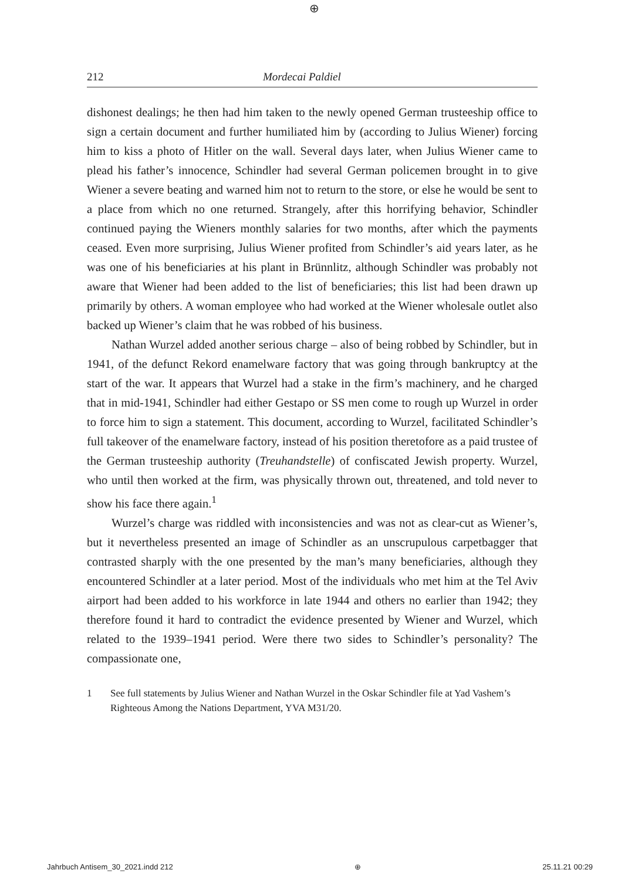⊕
212 Mordecai Paldiel
dishonest dealings; he then had him taken to the newly opened German trusteeship office to sign a certain document and further humiliated him by (according to Julius Wiener) forcing him to kiss a photo of Hitler on the wall. Several days later, when Julius Wiener came to plead his father’s innocence, Schindler had several German policemen brought in to give Wiener a severe beating and warned him not to return to the store, or else he would be sent to a place from which no one returned. Strangely, after this horrifying behavior, Schindler continued paying the Wieners monthly salaries for two months, after which the payments ceased. Even more surprising, Julius Wiener profited from Schindler’s aid years later, as he was one of his beneficiaries at his plant in Brünnlitz, although Schindler was probably not aware that Wiener had been added to the list of beneficiaries; this list had been drawn up primarily by others. A woman employee who had worked at the Wiener wholesale outlet also backed up Wiener’s claim that he was robbed of his business.
Nathan Wurzel added another serious charge – also of being robbed by Schindler, but in 1941, of the defunct Rekord enamelware factory that was going through bankruptcy at the start of the war. It appears that Wurzel had a stake in the firm’s machinery, and he charged that in mid-1941, Schindler had either Gestapo or SS men come to rough up Wurzel in order to force him to sign a statement. This document, according to Wurzel, facilitated Schindler’s full takeover of the enamelware factory, instead of his position theretofore as a paid trustee of the German trusteeship authority (Treuhandstelle) of confiscated Jewish property. Wurzel, who until then worked at the firm, was physically thrown out, threatened, and told never to show his face there again.<sup>1</sup>
Wurzel’s charge was riddled with inconsistencies and was not as clear-cut as Wiener’s, but it nevertheless presented an image of Schindler as an unscrupulous carpetbagger that contrasted sharply with the one presented by the man’s many beneficiaries, although they encountered Schindler at a later period. Most of the individuals who met him at the Tel Aviv airport had been added to his workforce in late 1944 and others no earlier than 1942; they therefore found it hard to contradict the evidence presented by Wiener and Wurzel, which related to the 1939–1941 period. Were there two sides to Schindler’s personality? The compassionate one,
1 See full statements by Julius Wiener and Nathan Wurzel in the Oskar Schindler file at Yad Vashem’s Righteous Among the Nations Department, YVA M31/20.
Jahrbuch Antisem_30_2021.indd 212 ⊕ 25.11.21 00:29